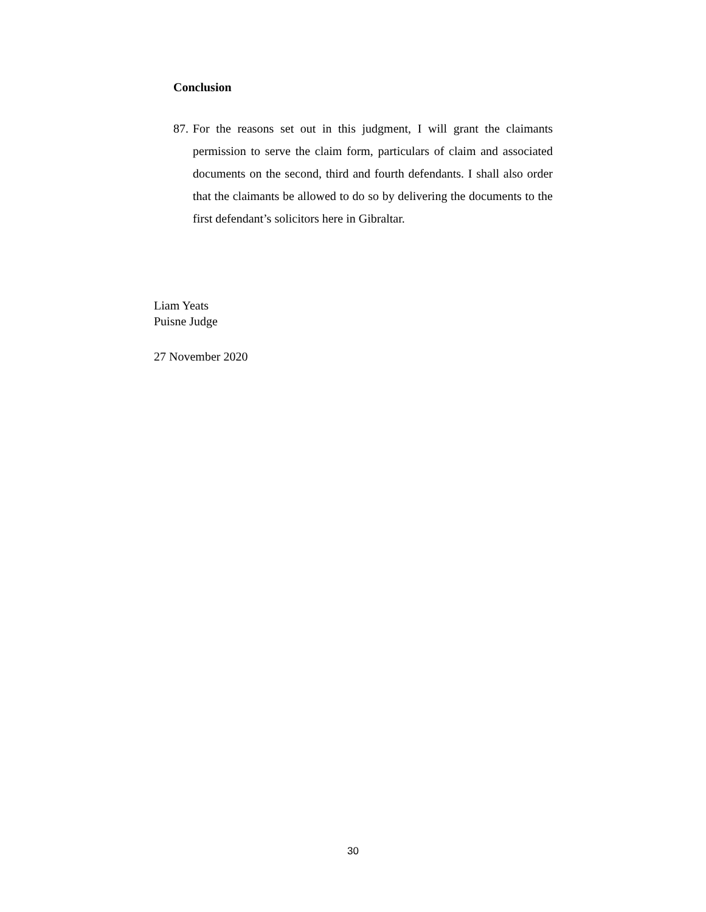Conclusion
87. For the reasons set out in this judgment, I will grant the claimants permission to serve the claim form, particulars of claim and associated documents on the second, third and fourth defendants. I shall also order that the claimants be allowed to do so by delivering the documents to the first defendant’s solicitors here in Gibraltar.
Liam Yeats
Puisne Judge
27 November 2020
30